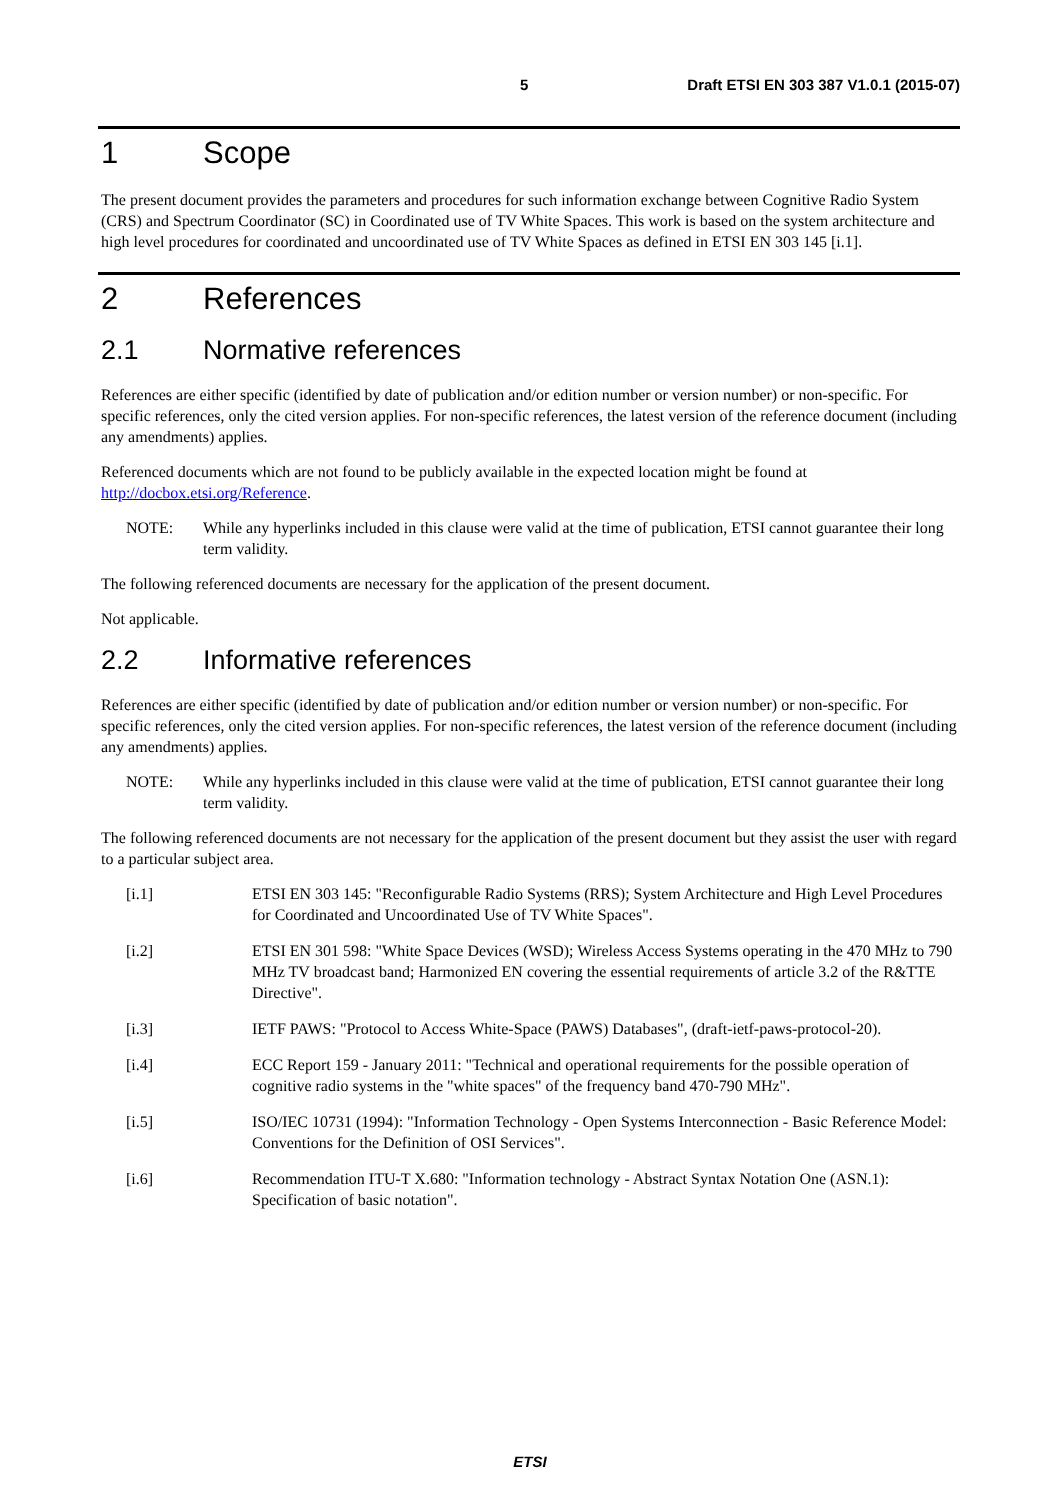5 Draft ETSI EN 303 387 V1.0.1 (2015-07)
1 Scope
The present document provides the parameters and procedures for such information exchange between Cognitive Radio System (CRS) and Spectrum Coordinator (SC) in Coordinated use of TV White Spaces. This work is based on the system architecture and high level procedures for coordinated and uncoordinated use of TV White Spaces as defined in ETSI EN 303 145 [i.1].
2 References
2.1 Normative references
References are either specific (identified by date of publication and/or edition number or version number) or non-specific. For specific references, only the cited version applies. For non-specific references, the latest version of the reference document (including any amendments) applies.
Referenced documents which are not found to be publicly available in the expected location might be found at http://docbox.etsi.org/Reference.
NOTE: While any hyperlinks included in this clause were valid at the time of publication, ETSI cannot guarantee their long term validity.
The following referenced documents are necessary for the application of the present document.
Not applicable.
2.2 Informative references
References are either specific (identified by date of publication and/or edition number or version number) or non-specific. For specific references, only the cited version applies. For non-specific references, the latest version of the reference document (including any amendments) applies.
NOTE: While any hyperlinks included in this clause were valid at the time of publication, ETSI cannot guarantee their long term validity.
The following referenced documents are not necessary for the application of the present document but they assist the user with regard to a particular subject area.
[i.1] ETSI EN 303 145: "Reconfigurable Radio Systems (RRS); System Architecture and High Level Procedures for Coordinated and Uncoordinated Use of TV White Spaces".
[i.2] ETSI EN 301 598: "White Space Devices (WSD); Wireless Access Systems operating in the 470 MHz to 790 MHz TV broadcast band; Harmonized EN covering the essential requirements of article 3.2 of the R&TTE Directive".
[i.3] IETF PAWS: "Protocol to Access White-Space (PAWS) Databases", (draft-ietf-paws-protocol-20).
[i.4] ECC Report 159 - January 2011: "Technical and operational requirements for the possible operation of cognitive radio systems in the "white spaces" of the frequency band 470-790 MHz".
[i.5] ISO/IEC 10731 (1994): "Information Technology - Open Systems Interconnection - Basic Reference Model: Conventions for the Definition of OSI Services".
[i.6] Recommendation ITU-T X.680: "Information technology - Abstract Syntax Notation One (ASN.1): Specification of basic notation".
ETSI